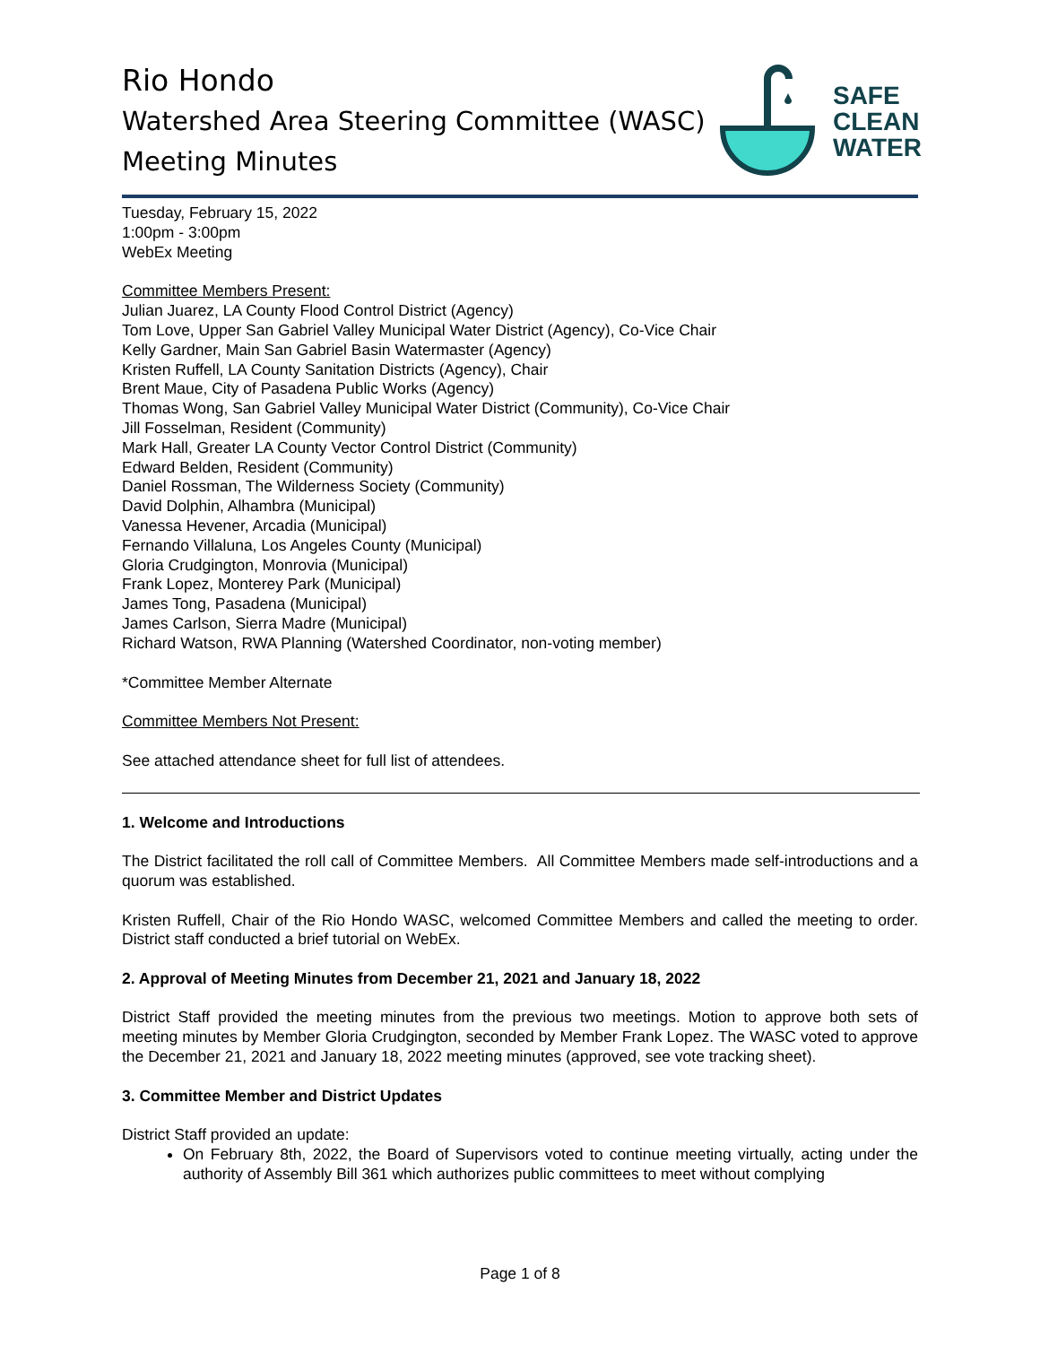Rio Hondo
Watershed Area Steering Committee (WASC)
Meeting Minutes
SAFE
CLEAN
WATER
Tuesday, February 15, 2022
1:00pm - 3:00pm
WebEx Meeting
Committee Members Present:
Julian Juarez, LA County Flood Control District (Agency)
Tom Love, Upper San Gabriel Valley Municipal Water District (Agency), Co-Vice Chair
Kelly Gardner, Main San Gabriel Basin Watermaster (Agency)
Kristen Ruffell, LA County Sanitation Districts (Agency), Chair
Brent Maue, City of Pasadena Public Works (Agency)
Thomas Wong, San Gabriel Valley Municipal Water District (Community), Co-Vice Chair
Jill Fosselman, Resident (Community)
Mark Hall, Greater LA County Vector Control District (Community)
Edward Belden, Resident (Community)
Daniel Rossman, The Wilderness Society (Community)
David Dolphin, Alhambra (Municipal)
Vanessa Hevener, Arcadia (Municipal)
Fernando Villaluna, Los Angeles County (Municipal)
Gloria Crudgington, Monrovia (Municipal)
Frank Lopez, Monterey Park (Municipal)
James Tong, Pasadena (Municipal)
James Carlson, Sierra Madre (Municipal)
Richard Watson, RWA Planning (Watershed Coordinator, non-voting member)
*Committee Member Alternate
Committee Members Not Present:
See attached attendance sheet for full list of attendees.
1. Welcome and Introductions
The District facilitated the roll call of Committee Members. All Committee Members made self-introductions and a quorum was established.
Kristen Ruffell, Chair of the Rio Hondo WASC, welcomed Committee Members and called the meeting to order. District staff conducted a brief tutorial on WebEx.
2. Approval of Meeting Minutes from December 21, 2021 and January 18, 2022
District Staff provided the meeting minutes from the previous two meetings. Motion to approve both sets of meeting minutes by Member Gloria Crudgington, seconded by Member Frank Lopez. The WASC voted to approve the December 21, 2021 and January 18, 2022 meeting minutes (approved, see vote tracking sheet).
3. Committee Member and District Updates
District Staff provided an update:
On February 8th, 2022, the Board of Supervisors voted to continue meeting virtually, acting under the authority of Assembly Bill 361 which authorizes public committees to meet without complying
Page 1 of 8